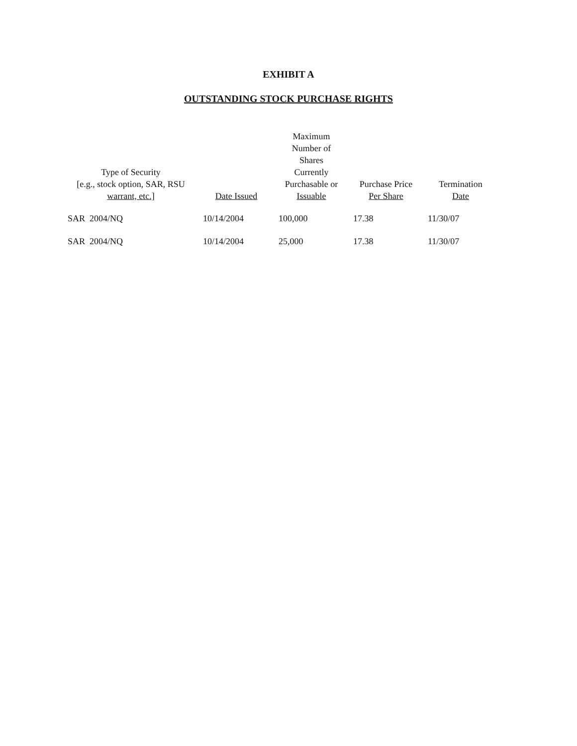EXHIBIT A
OUTSTANDING STOCK PURCHASE RIGHTS
| Type of Security [e.g., stock option, SAR, RSU warrant, etc.] | Date Issued | Maximum Number of Shares Currently Purchasable or Issuable | Purchase Price Per Share | Termination Date |
| --- | --- | --- | --- | --- |
| SAR 2004/NQ | 10/14/2004 | 100,000 | 17.38 | 11/30/07 |
| SAR 2004/NQ | 10/14/2004 | 25,000 | 17.38 | 11/30/07 |